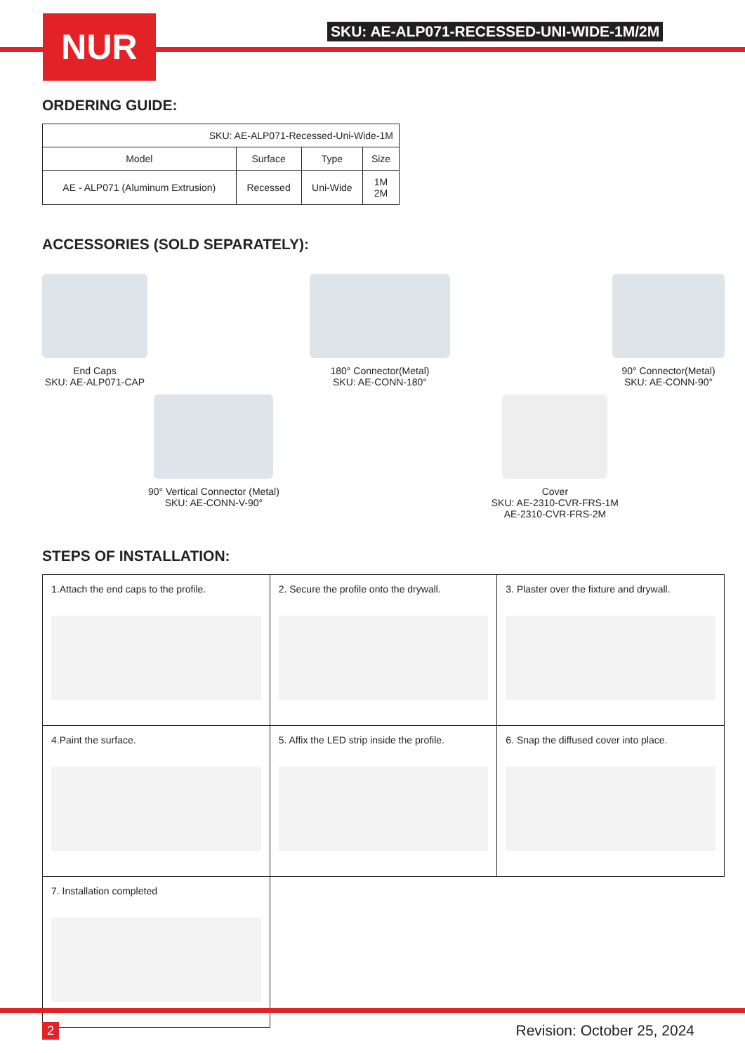NUR
SKU: AE-ALP071-RECESSED-UNI-WIDE-1M/2M
ORDERING GUIDE:
| SKU: AE-ALP071-Recessed-Uni-Wide-1M | | | |
| Model | Surface | Type | Size |
| AE - ALP071 (Aluminum Extrusion) | Recessed | Uni-Wide | 1M 2M |
ACCESSORIES (SOLD SEPARATELY):
End Caps
SKU: AE-ALP071-CAP
180° Connector(Metal)
SKU: AE-CONN-180°
90° Connector(Metal)
SKU: AE-CONN-90°
90° Vertical Connector (Metal)
SKU: AE-CONN-V-90°
Cover
SKU: AE-2310-CVR-FRS-1M
AE-2310-CVR-FRS-2M
STEPS OF INSTALLATION:
| 1.Attach the end caps to the profile. | 2. Secure the profile onto the drywall. | 3. Plaster over the fixture and drywall. |
| 4.Paint the surface. | 5. Affix the LED strip inside the profile. | 6. Snap the diffused cover into place. |
| 7. Installation completed | | |
2 Revision: October 25, 2024